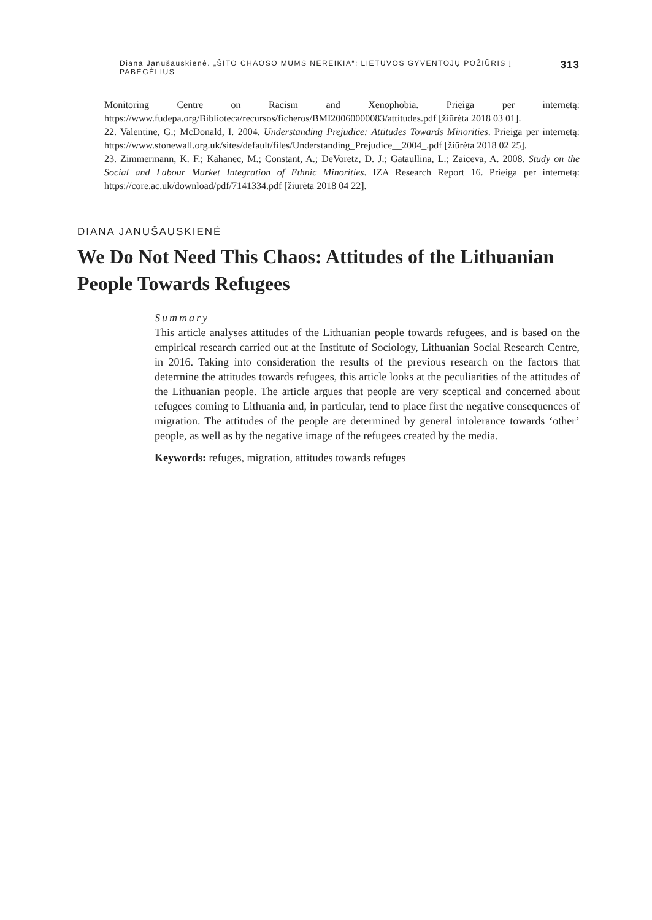Diana Janušauskienė. „ŠITO CHAOSO MUMS NEREIKIA“: LIETUVOS GYVENTOJŲ POŽIŪRIS Į PABĖGĖLIUS 313
Monitoring Centre on Racism and Xenophobia. Prieiga per internetą: https://www.fudepa.org/Biblioteca/recursos/ficheros/BMI20060000083/attitudes.pdf [žiūrėta 2018 03 01].
22. Valentine, G.; McDonald, I. 2004. Understanding Prejudice: Attitudes Towards Minorities. Prieiga per internetą: https://www.stonewall.org.uk/sites/default/files/Understanding_Prejudice__2004_.pdf [žiūrėta 2018 02 25].
23. Zimmermann, K. F.; Kahanec, M.; Constant, A.; DeVoretz, D. J.; Gataullina, L.; Zaiceva, A. 2008. Study on the Social and Labour Market Integration of Ethnic Minorities. IZA Research Report 16. Prieiga per internetą: https://core.ac.uk/download/pdf/7141334.pdf [žiūrėta 2018 04 22].
DIANA JANUŠAUSKIENĖ
We Do Not Need This Chaos: Attitudes of the Lithuanian People Towards Refugees
Summary
This article analyses attitudes of the Lithuanian people towards refugees, and is based on the empirical research carried out at the Institute of Sociology, Lithuanian Social Research Centre, in 2016. Taking into consideration the results of the previous research on the factors that determine the attitudes towards refugees, this article looks at the peculiarities of the attitudes of the Lithuanian people. The article argues that people are very sceptical and concerned about refugees coming to Lithuania and, in particular, tend to place first the negative consequences of migration. The attitudes of the people are determined by general intolerance towards ‘other’ people, as well as by the negative image of the refugees created by the media.
Keywords: refuges, migration, attitudes towards refuges